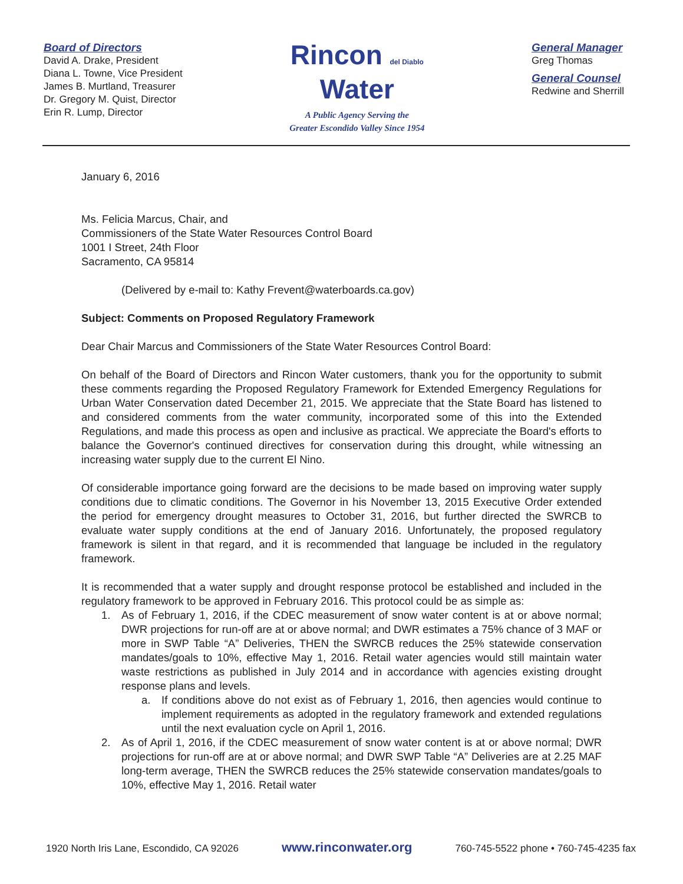Board of Directors
David A. Drake, President
Diana L. Towne, Vice President
James B. Murtland, Treasurer
Dr. Gregory M. Quist, Director
Erin R. Lump, Director
Rincon del Diablo
Water
A Public Agency Serving the
Greater Escondido Valley Since 1954
General Manager
Greg Thomas
General Counsel
Redwine and Sherrill
January 6, 2016
Ms. Felicia Marcus, Chair, and
Commissioners of the State Water Resources Control Board
1001 I Street, 24th Floor
Sacramento, CA 95814
(Delivered by e-mail to: Kathy Frevent@waterboards.ca.gov)
Subject: Comments on Proposed Regulatory Framework
Dear Chair Marcus and Commissioners of the State Water Resources Control Board:
On behalf of the Board of Directors and Rincon Water customers, thank you for the opportunity to submit these comments regarding the Proposed Regulatory Framework for Extended Emergency Regulations for Urban Water Conservation dated December 21, 2015. We appreciate that the State Board has listened to and considered comments from the water community, incorporated some of this into the Extended Regulations, and made this process as open and inclusive as practical. We appreciate the Board's efforts to balance the Governor's continued directives for conservation during this drought, while witnessing an increasing water supply due to the current El Nino.
Of considerable importance going forward are the decisions to be made based on improving water supply conditions due to climatic conditions. The Governor in his November 13, 2015 Executive Order extended the period for emergency drought measures to October 31, 2016, but further directed the SWRCB to evaluate water supply conditions at the end of January 2016. Unfortunately, the proposed regulatory framework is silent in that regard, and it is recommended that language be included in the regulatory framework.
It is recommended that a water supply and drought response protocol be established and included in the regulatory framework to be approved in February 2016. This protocol could be as simple as:
1. As of February 1, 2016, if the CDEC measurement of snow water content is at or above normal; DWR projections for run-off are at or above normal; and DWR estimates a 75% chance of 3 MAF or more in SWP Table “A” Deliveries, THEN the SWRCB reduces the 25% statewide conservation mandates/goals to 10%, effective May 1, 2016. Retail water agencies would still maintain water waste restrictions as published in July 2014 and in accordance with agencies existing drought response plans and levels.
a. If conditions above do not exist as of February 1, 2016, then agencies would continue to implement requirements as adopted in the regulatory framework and extended regulations until the next evaluation cycle on April 1, 2016.
2. As of April 1, 2016, if the CDEC measurement of snow water content is at or above normal; DWR projections for run-off are at or above normal; and DWR SWP Table “A” Deliveries are at 2.25 MAF long-term average, THEN the SWRCB reduces the 25% statewide conservation mandates/goals to 10%, effective May 1, 2016. Retail water
1920 North Iris Lane, Escondido, CA 92026 www.rinconwater.org 760-745-5522 phone • 760-745-4235 fax